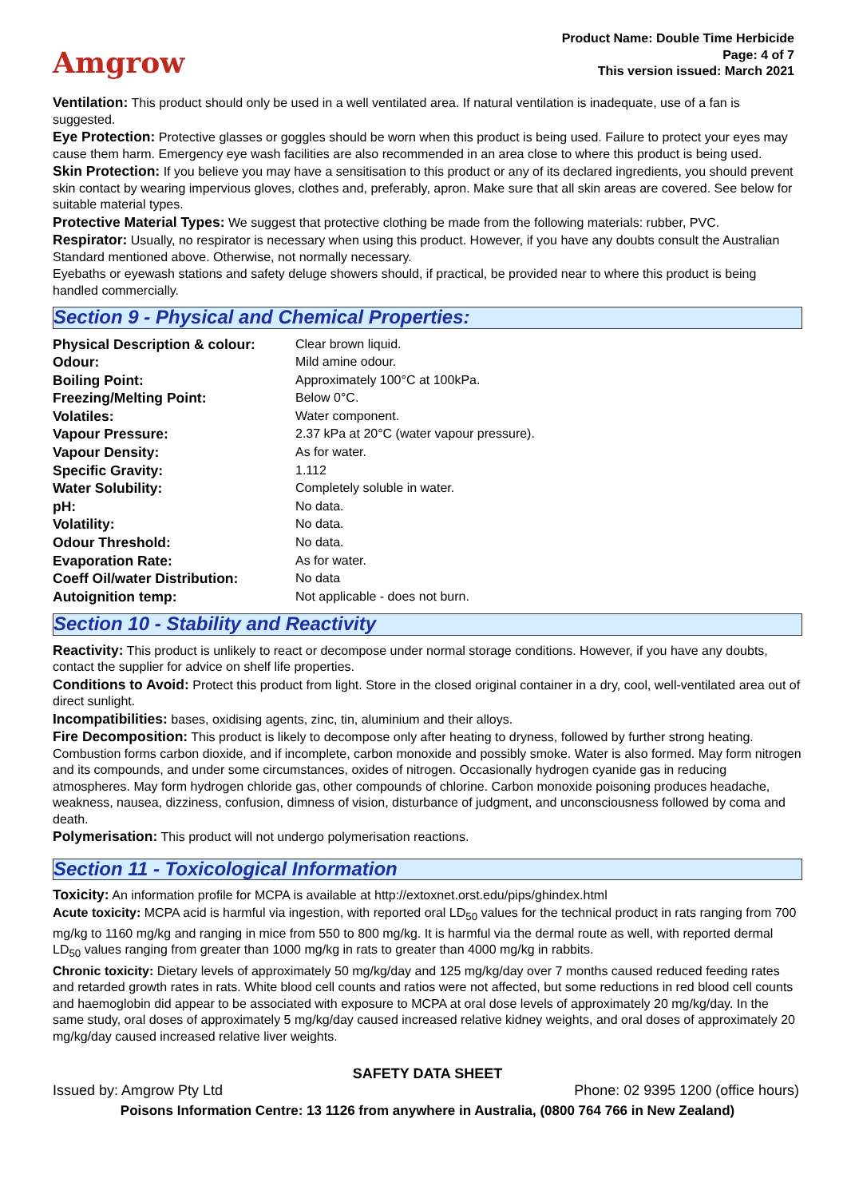Amgrow
Product Name: Double Time Herbicide
Page: 4 of 7
This version issued: March 2021
Ventilation: This product should only be used in a well ventilated area. If natural ventilation is inadequate, use of a fan is suggested.
Eye Protection: Protective glasses or goggles should be worn when this product is being used. Failure to protect your eyes may cause them harm. Emergency eye wash facilities are also recommended in an area close to where this product is being used.
Skin Protection: If you believe you may have a sensitisation to this product or any of its declared ingredients, you should prevent skin contact by wearing impervious gloves, clothes and, preferably, apron. Make sure that all skin areas are covered. See below for suitable material types.
Protective Material Types: We suggest that protective clothing be made from the following materials: rubber, PVC.
Respirator: Usually, no respirator is necessary when using this product. However, if you have any doubts consult the Australian Standard mentioned above. Otherwise, not normally necessary.
Eyebaths or eyewash stations and safety deluge showers should, if practical, be provided near to where this product is being handled commercially.
Section 9 - Physical and Chemical Properties:
| Physical Description & colour: | Clear brown liquid. |
| Odour: | Mild amine odour. |
| Boiling Point: | Approximately 100°C at 100kPa. |
| Freezing/Melting Point: | Below 0°C. |
| Volatiles: | Water component. |
| Vapour Pressure: | 2.37 kPa at 20°C (water vapour pressure). |
| Vapour Density: | As for water. |
| Specific Gravity: | 1.112 |
| Water Solubility: | Completely soluble in water. |
| pH: | No data. |
| Volatility: | No data. |
| Odour Threshold: | No data. |
| Evaporation Rate: | As for water. |
| Coeff Oil/water Distribution: | No data |
| Autoignition temp: | Not applicable - does not burn. |
Section 10 - Stability and Reactivity
Reactivity: This product is unlikely to react or decompose under normal storage conditions. However, if you have any doubts, contact the supplier for advice on shelf life properties.
Conditions to Avoid: Protect this product from light. Store in the closed original container in a dry, cool, well-ventilated area out of direct sunlight.
Incompatibilities: bases, oxidising agents, zinc, tin, aluminium and their alloys.
Fire Decomposition: This product is likely to decompose only after heating to dryness, followed by further strong heating. Combustion forms carbon dioxide, and if incomplete, carbon monoxide and possibly smoke. Water is also formed. May form nitrogen and its compounds, and under some circumstances, oxides of nitrogen. Occasionally hydrogen cyanide gas in reducing atmospheres. May form hydrogen chloride gas, other compounds of chlorine. Carbon monoxide poisoning produces headache, weakness, nausea, dizziness, confusion, dimness of vision, disturbance of judgment, and unconsciousness followed by coma and death.
Polymerisation: This product will not undergo polymerisation reactions.
Section 11 - Toxicological Information
Toxicity: An information profile for MCPA is available at http://extoxnet.orst.edu/pips/ghindex.html
Acute toxicity: MCPA acid is harmful via ingestion, with reported oral LD<sub>50</sub> values for the technical product in rats ranging from 700 mg/kg to 1160 mg/kg and ranging in mice from 550 to 800 mg/kg. It is harmful via the dermal route as well, with reported dermal LD<sub>50</sub> values ranging from greater than 1000 mg/kg in rats to greater than 4000 mg/kg in rabbits.
Chronic toxicity: Dietary levels of approximately 50 mg/kg/day and 125 mg/kg/day over 7 months caused reduced feeding rates and retarded growth rates in rats. White blood cell counts and ratios were not affected, but some reductions in red blood cell counts and haemoglobin did appear to be associated with exposure to MCPA at oral dose levels of approximately 20 mg/kg/day. In the same study, oral doses of approximately 5 mg/kg/day caused increased relative kidney weights, and oral doses of approximately 20 mg/kg/day caused increased relative liver weights.
SAFETY DATA SHEET
Issued by: Amgrow Pty Ltd Phone: 02 9395 1200 (office hours)
Poisons Information Centre: 13 1126 from anywhere in Australia, (0800 764 766 in New Zealand)